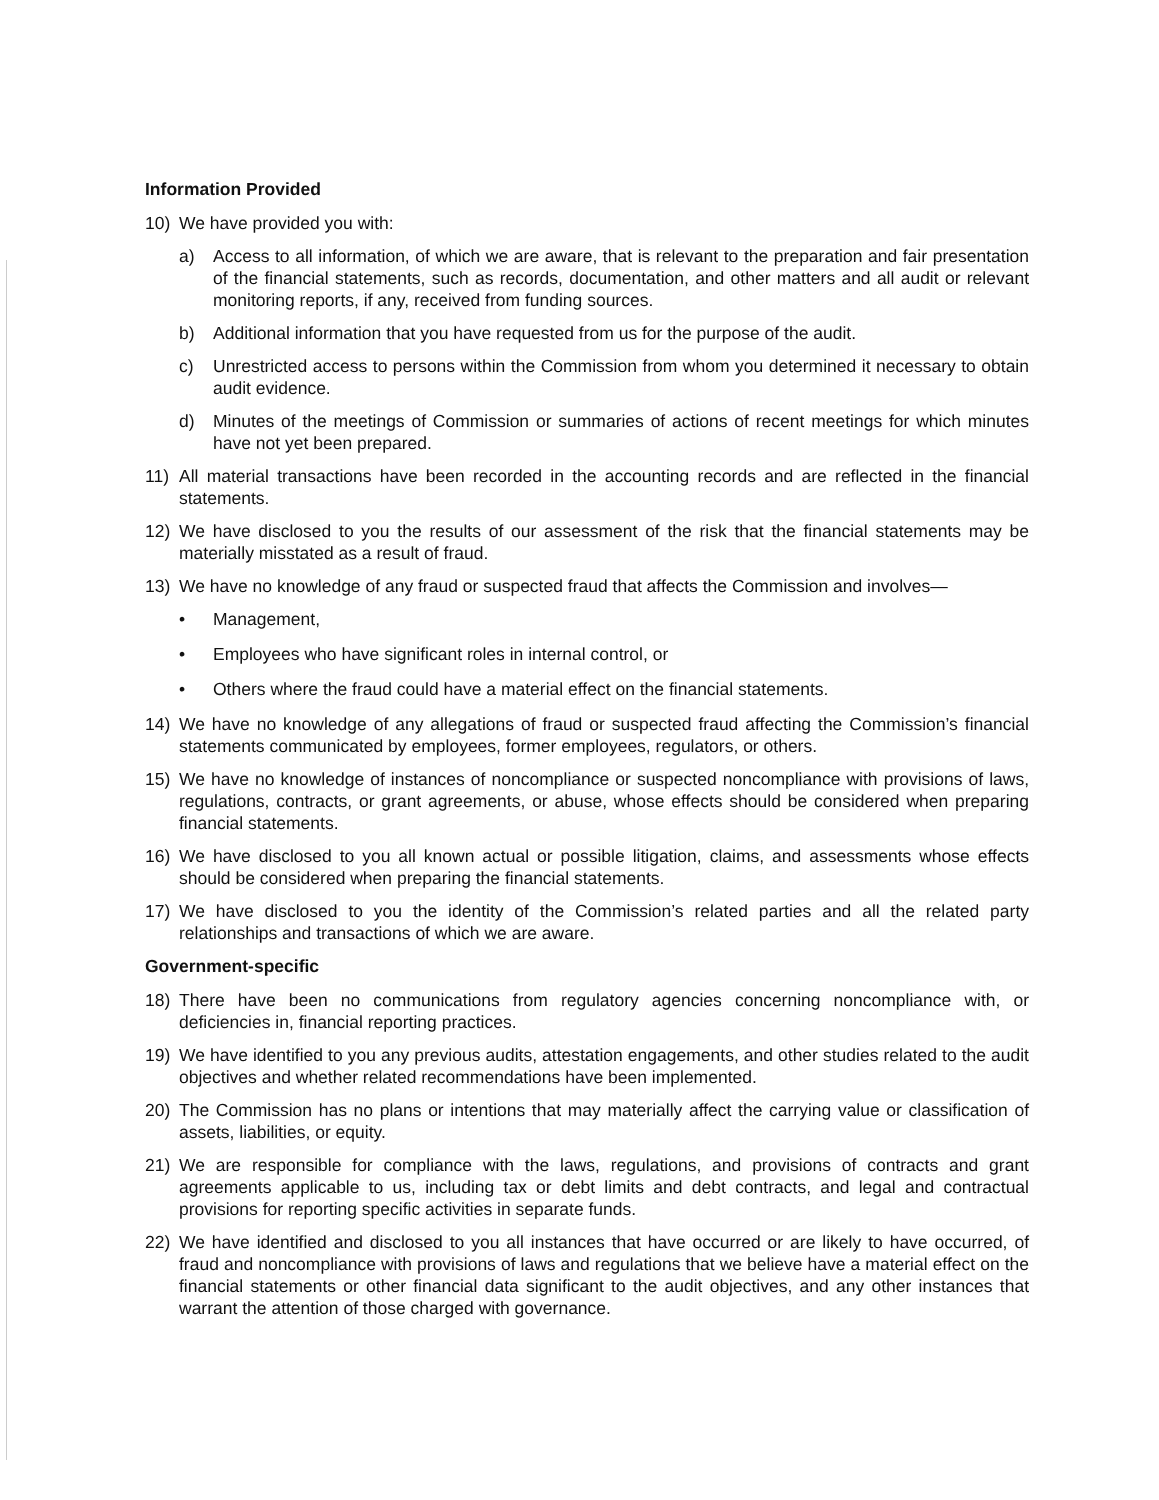Information Provided
10) We have provided you with:
a) Access to all information, of which we are aware, that is relevant to the preparation and fair presentation of the financial statements, such as records, documentation, and other matters and all audit or relevant monitoring reports, if any, received from funding sources.
b) Additional information that you have requested from us for the purpose of the audit.
c) Unrestricted access to persons within the Commission from whom you determined it necessary to obtain audit evidence.
d) Minutes of the meetings of Commission or summaries of actions of recent meetings for which minutes have not yet been prepared.
11) All material transactions have been recorded in the accounting records and are reflected in the financial statements.
12) We have disclosed to you the results of our assessment of the risk that the financial statements may be materially misstated as a result of fraud.
13) We have no knowledge of any fraud or suspected fraud that affects the Commission and involves—
• Management,
• Employees who have significant roles in internal control, or
• Others where the fraud could have a material effect on the financial statements.
14) We have no knowledge of any allegations of fraud or suspected fraud affecting the Commission’s financial statements communicated by employees, former employees, regulators, or others.
15) We have no knowledge of instances of noncompliance or suspected noncompliance with provisions of laws, regulations, contracts, or grant agreements, or abuse, whose effects should be considered when preparing financial statements.
16) We have disclosed to you all known actual or possible litigation, claims, and assessments whose effects should be considered when preparing the financial statements.
17) We have disclosed to you the identity of the Commission’s related parties and all the related party relationships and transactions of which we are aware.
Government-specific
18) There have been no communications from regulatory agencies concerning noncompliance with, or deficiencies in, financial reporting practices.
19) We have identified to you any previous audits, attestation engagements, and other studies related to the audit objectives and whether related recommendations have been implemented.
20) The Commission has no plans or intentions that may materially affect the carrying value or classification of assets, liabilities, or equity.
21) We are responsible for compliance with the laws, regulations, and provisions of contracts and grant agreements applicable to us, including tax or debt limits and debt contracts, and legal and contractual provisions for reporting specific activities in separate funds.
22) We have identified and disclosed to you all instances that have occurred or are likely to have occurred, of fraud and noncompliance with provisions of laws and regulations that we believe have a material effect on the financial statements or other financial data significant to the audit objectives, and any other instances that warrant the attention of those charged with governance.